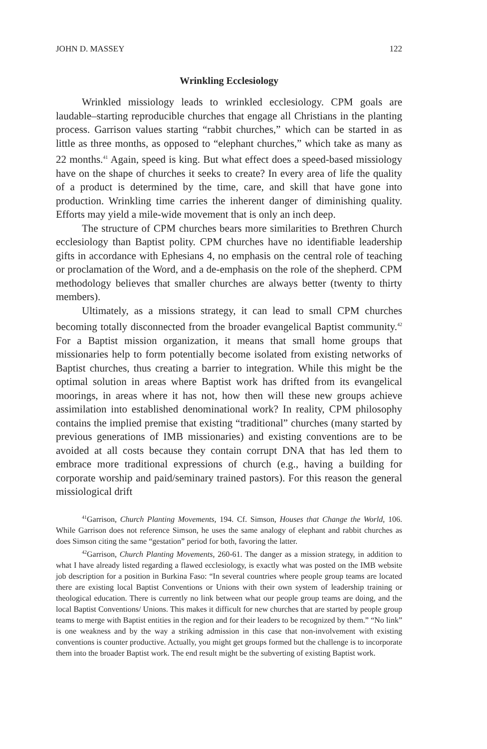JOHN D. MASSEY 122
Wrinkling Ecclesiology
Wrinkled missiology leads to wrinkled ecclesiology. CPM goals are laudable–starting reproducible churches that engage all Christians in the planting process. Garrison values starting “rabbit churches,” which can be started in as little as three months, as opposed to “elephant churches,” which take as many as 22 months.<sup>41</sup> Again, speed is king. But what effect does a speed-based missiology have on the shape of churches it seeks to create? In every area of life the quality of a product is determined by the time, care, and skill that have gone into production. Wrinkling time carries the inherent danger of diminishing quality. Efforts may yield a mile-wide movement that is only an inch deep.
The structure of CPM churches bears more similarities to Brethren Church ecclesiology than Baptist polity. CPM churches have no identifiable leadership gifts in accordance with Ephesians 4, no emphasis on the central role of teaching or proclamation of the Word, and a de-emphasis on the role of the shepherd. CPM methodology believes that smaller churches are always better (twenty to thirty members).
Ultimately, as a missions strategy, it can lead to small CPM churches becoming totally disconnected from the broader evangelical Baptist community.<sup>42</sup> For a Baptist mission organization, it means that small home groups that missionaries help to form potentially become isolated from existing networks of Baptist churches, thus creating a barrier to integration. While this might be the optimal solution in areas where Baptist work has drifted from its evangelical moorings, in areas where it has not, how then will these new groups achieve assimilation into established denominational work? In reality, CPM philosophy contains the implied premise that existing “traditional” churches (many started by previous generations of IMB missionaries) and existing conventions are to be avoided at all costs because they contain corrupt DNA that has led them to embrace more traditional expressions of church (e.g., having a building for corporate worship and paid/seminary trained pastors). For this reason the general missiological drift
<sup>41</sup> Garrison, Church Planting Movements, 194. Cf. Simson, Houses that Change the World, 106. While Garrison does not reference Simson, he uses the same analogy of elephant and rabbit churches as does Simson citing the same “gestation” period for both, favoring the latter.
<sup>42</sup> Garrison, Church Planting Movements, 260-61. The danger as a mission strategy, in addition to what I have already listed regarding a flawed ecclesiology, is exactly what was posted on the IMB website job description for a position in Burkina Faso: “In several countries where people group teams are located there are existing local Baptist Conventions or Unions with their own system of leadership training or theological education. There is currently no link between what our people group teams are doing, and the local Baptist Conventions/ Unions. This makes it difficult for new churches that are started by people group teams to merge with Baptist entities in the region and for their leaders to be recognized by them.” “No link” is one weakness and by the way a striking admission in this case that non-involvement with existing conventions is counter productive. Actually, you might get groups formed but the challenge is to incorporate them into the broader Baptist work. The end result might be the subverting of existing Baptist work.